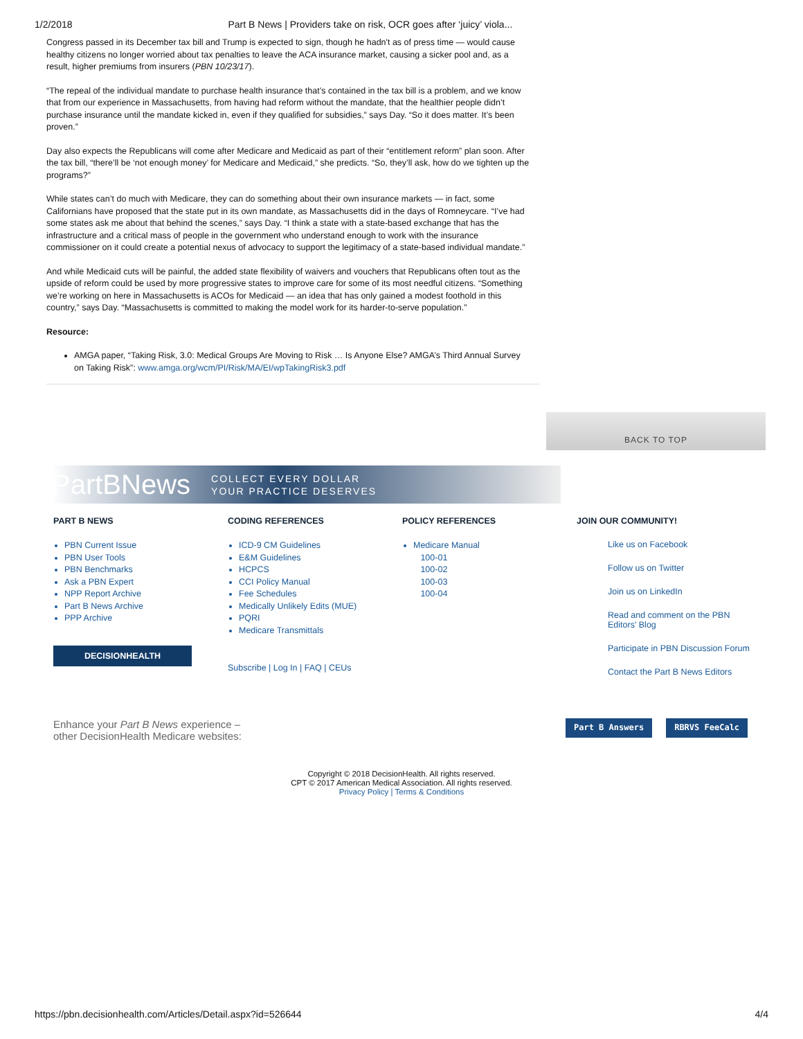1/2/2018 Part B News | Providers take on risk, OCR goes after ‘juicy’ viola...
Congress passed in its December tax bill and Trump is expected to sign, though he hadn't as of press time — would cause healthy citizens no longer worried about tax penalties to leave the ACA insurance market, causing a sicker pool and, as a result, higher premiums from insurers (PBN 10/23/17).
“The repeal of the individual mandate to purchase health insurance that’s contained in the tax bill is a problem, and we know that from our experience in Massachusetts, from having had reform without the mandate, that the healthier people didn’t purchase insurance until the mandate kicked in, even if they qualified for subsidies,” says Day. “So it does matter. It’s been proven.”
Day also expects the Republicans will come after Medicare and Medicaid as part of their “entitlement reform” plan soon. After the tax bill, “there’ll be ‘not enough money’ for Medicare and Medicaid,” she predicts. “So, they’ll ask, how do we tighten up the programs?”
While states can’t do much with Medicare, they can do something about their own insurance markets — in fact, some Californians have proposed that the state put in its own mandate, as Massachusetts did in the days of Romneycare. “I’ve had some states ask me about that behind the scenes,” says Day. “I think a state with a state-based exchange that has the infrastructure and a critical mass of people in the government who understand enough to work with the insurance commissioner on it could create a potential nexus of advocacy to support the legitimacy of a state-based individual mandate.”
And while Medicaid cuts will be painful, the added state flexibility of waivers and vouchers that Republicans often tout as the upside of reform could be used by more progressive states to improve care for some of its most needful citizens. “Something we’re working on here in Massachusetts is ACOs for Medicaid — an idea that has only gained a modest foothold in this country,” says Day. “Massachusetts is committed to making the model work for its harder-to-serve population.”
Resource:
AMGA paper, “Taking Risk, 3.0: Medical Groups Are Moving to Risk … Is Anyone Else? AMGA’s Third Annual Survey on Taking Risk”: www.amga.org/wcm/PI/Risk/MA/EI/wpTakingRisk3.pdf
BACK TO TOP
PartBNews COLLECT EVERY DOLLAR
YOUR PRACTICE DESERVES
PART B NEWS
PBN Current Issue
PBN User Tools
PBN Benchmarks
Ask a PBN Expert
NPP Report Archive
Part B News Archive
PPP Archive
DECISIONHEALTH
CODING REFERENCES
ICD-9 CM Guidelines
E&M Guidelines
HCPCS
CCI Policy Manual
Fee Schedules
Medically Unlikely Edits (MUE)
PQRI
Medicare Transmittals
Subscribe | Log In | FAQ | CEUs
POLICY REFERENCES
Medicare Manual
100-01
100-02
100-03
100-04
JOIN OUR COMMUNITY!
Like us on Facebook
Follow us on Twitter
Join us on LinkedIn
Read and comment on the PBN Editors' Blog
Participate in PBN Discussion Forum
Contact the Part B News Editors
Enhance your Part B News experience –
other DecisionHealth Medicare websites:
Part B Answers RBRVS FeeCalc
Copyright © 2018 DecisionHealth. All rights reserved.
CPT © 2017 American Medical Association. All rights reserved.
Privacy Policy | Terms & Conditions
https://pbn.decisionhealth.com/Articles/Detail.aspx?id=526644 4/4